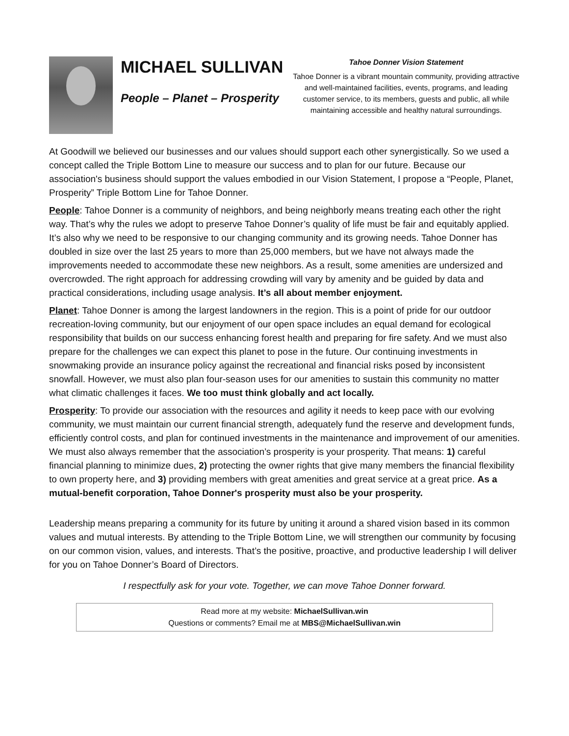MICHAEL SULLIVAN
People – Planet – Prosperity
Tahoe Donner Vision Statement
Tahoe Donner is a vibrant mountain community, providing attractive and well-maintained facilities, events, programs, and leading customer service, to its members, guests and public, all while maintaining accessible and healthy natural surroundings.
At Goodwill we believed our businesses and our values should support each other synergistically. So we used a concept called the Triple Bottom Line to measure our success and to plan for our future. Because our association's business should support the values embodied in our Vision Statement, I propose a “People, Planet, Prosperity” Triple Bottom Line for Tahoe Donner.
People: Tahoe Donner is a community of neighbors, and being neighborly means treating each other the right way. That’s why the rules we adopt to preserve Tahoe Donner’s quality of life must be fair and equitably applied. It’s also why we need to be responsive to our changing community and its growing needs. Tahoe Donner has doubled in size over the last 25 years to more than 25,000 members, but we have not always made the improvements needed to accommodate these new neighbors. As a result, some amenities are undersized and overcrowded. The right approach for addressing crowding will vary by amenity and be guided by data and practical considerations, including usage analysis. It’s all about member enjoyment.
Planet: Tahoe Donner is among the largest landowners in the region. This is a point of pride for our outdoor recreation-loving community, but our enjoyment of our open space includes an equal demand for ecological responsibility that builds on our success enhancing forest health and preparing for fire safety. And we must also prepare for the challenges we can expect this planet to pose in the future. Our continuing investments in snowmaking provide an insurance policy against the recreational and financial risks posed by inconsistent snowfall. However, we must also plan four-season uses for our amenities to sustain this community no matter what climatic challenges it faces. We too must think globally and act locally.
Prosperity: To provide our association with the resources and agility it needs to keep pace with our evolving community, we must maintain our current financial strength, adequately fund the reserve and development funds, efficiently control costs, and plan for continued investments in the maintenance and improvement of our amenities. We must also always remember that the association’s prosperity is your prosperity. That means: 1) careful financial planning to minimize dues, 2) protecting the owner rights that give many members the financial flexibility to own property here, and 3) providing members with great amenities and great service at a great price. As a mutual-benefit corporation, Tahoe Donner's prosperity must also be your prosperity.
Leadership means preparing a community for its future by uniting it around a shared vision based in its common values and mutual interests. By attending to the Triple Bottom Line, we will strengthen our community by focusing on our common vision, values, and interests. That’s the positive, proactive, and productive leadership I will deliver for you on Tahoe Donner’s Board of Directors.
I respectfully ask for your vote. Together, we can move Tahoe Donner forward.
Read more at my website: MichaelSullivan.win
Questions or comments? Email me at MBS@MichaelSullivan.win